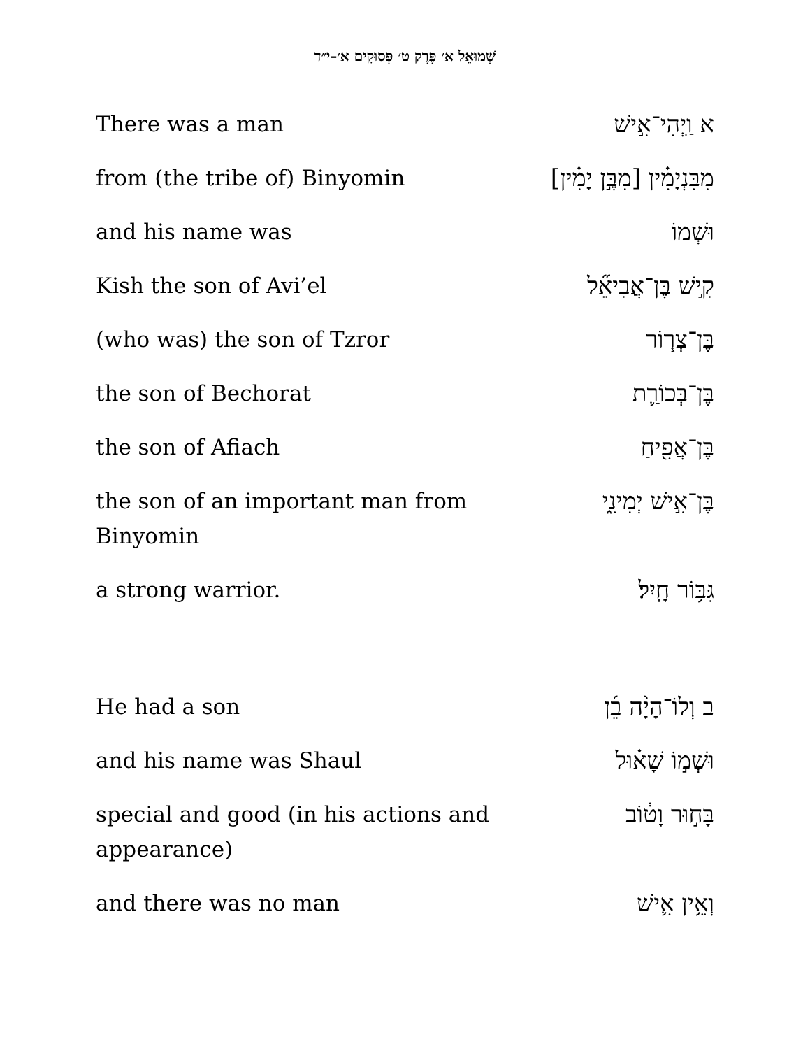שְׁמוּאֵל א׳ פֶּרֶק ט׳ פְּסוּקִים א׳–י״ד
| There was a man | א וַֽיְהִי־אִ֣ישׁ |
| from (the tribe of) Binyomin | מִבִּנְיָמִ֗ין [מִבֶּ֣ן יָמִ֗ין] |
| and his name was | וּשְׁמוֹ |
| Kish the son of Avi’el | קִ֣ישׁ בֶּן־אֲבִיאֵ֞ל |
| (who was) the son of Tzror | בֶּן־צְר֧וֹר |
| the son of Bechorat | בֶּן־בְּכוֹרַ֛ת |
| the son of Afiach | בֶּן־אֲפִ֖יחַ |
| the son of an important man from Binyomin | בֶּן־אִ֣ישׁ יְמִינִ֑י |
| a strong warrior. | גִּבּ֥וֹר חָֽיִל׃ |
| He had a son | ב וְלוֹ־הָיָ֨ה בֵ֜ן |
| and his name was Shaul | וּשְׁמ֣וֹ שָׁא֗וּל |
| special and good (in his actions and appearance) | בָּח֣וּר וָט֔וֹב |
| and there was no man | וְאֵ֥ין אִ֛ישׁ |